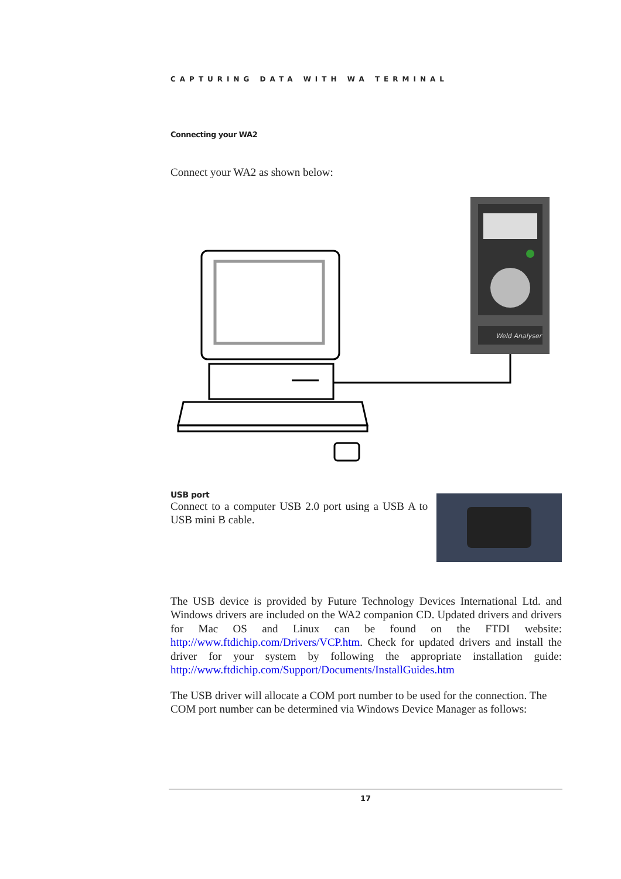CAPTURING DATA WITH WA TERMINAL
Connecting your WA2
Connect your WA2 as shown below:
Weld Analyser
USB port
Connect to a computer USB 2.0 port using a USB A to USB mini B cable.
The USB device is provided by Future Technology Devices International Ltd. and Windows drivers are included on the WA2 companion CD. Updated drivers and drivers for Mac OS and Linux can be found on the FTDI website: http://www.ftdichip.com/Drivers/VCP.htm. Check for updated drivers and install the driver for your system by following the appropriate installation guide: http://www.ftdichip.com/Support/Documents/InstallGuides.htm
The USB driver will allocate a COM port number to be used for the connection. The COM port number can be determined via Windows Device Manager as follows:
17